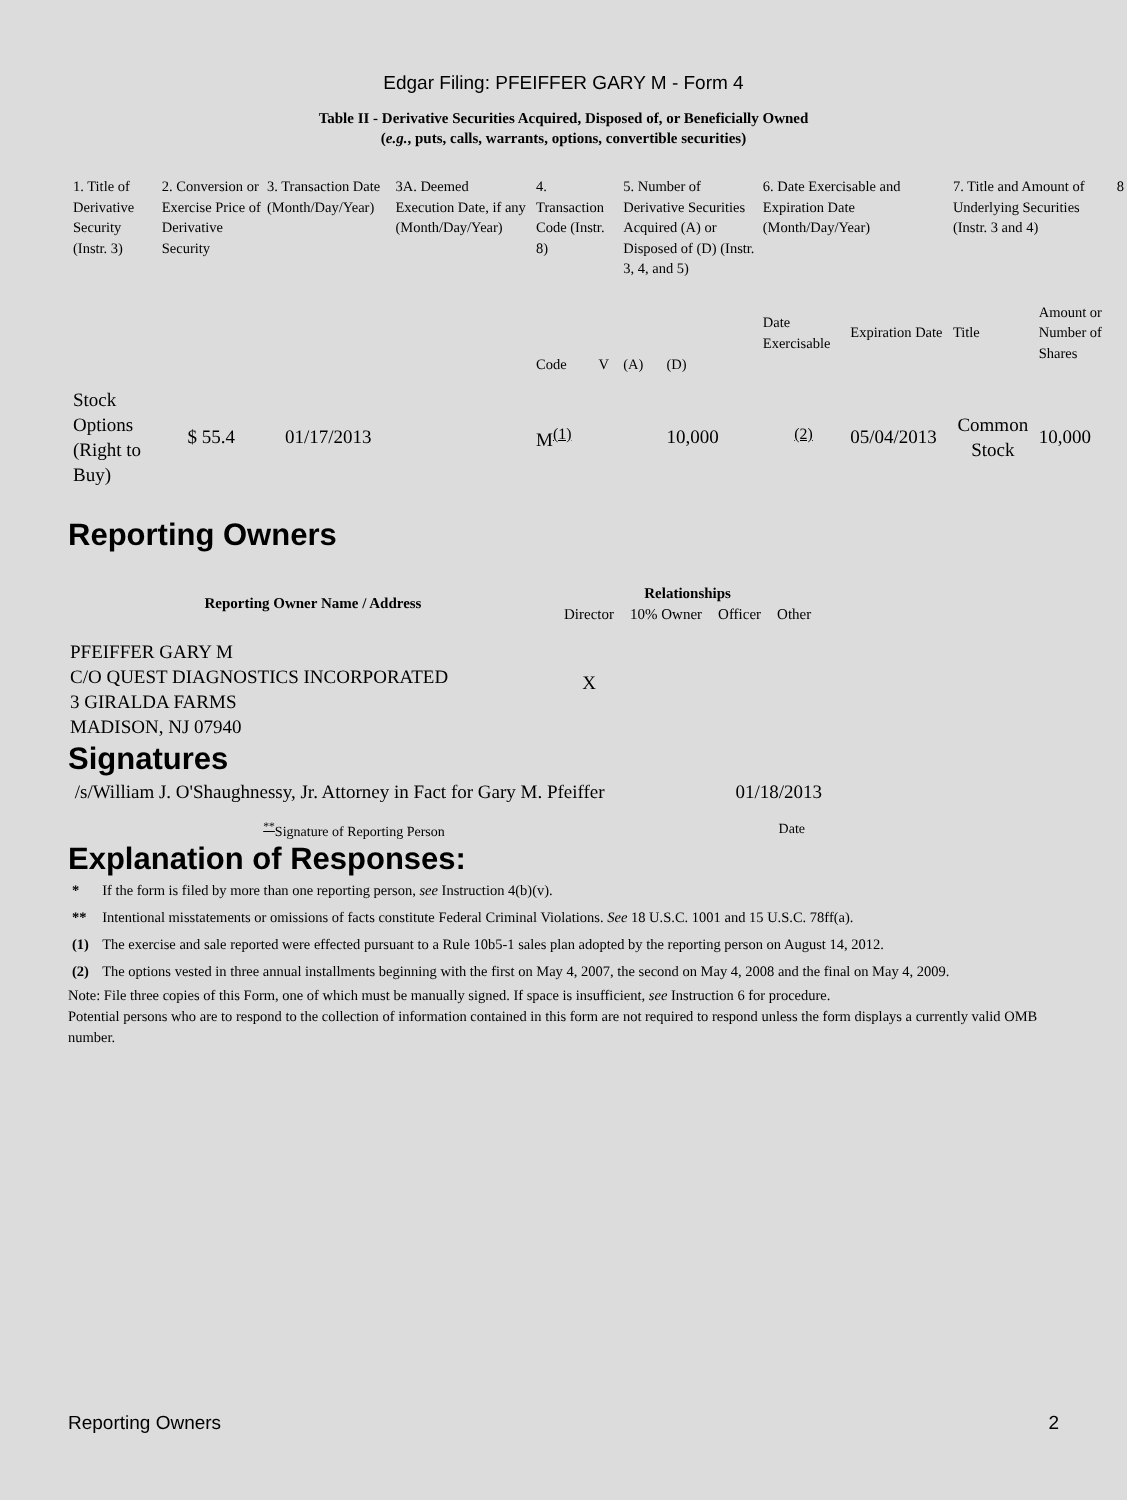Edgar Filing: PFEIFFER GARY M - Form 4
Table II - Derivative Securities Acquired, Disposed of, or Beneficially Owned
(e.g., puts, calls, warrants, options, convertible securities)
| 1. Title of Derivative Security (Instr. 3) | 2. Conversion or Exercise Price of Derivative Security | 3. Transaction Date (Month/Day/Year) | 3A. Deemed Execution Date, if any (Month/Day/Year) | 4. Transaction Code (Instr. 8) | | 5. Number of Derivative Securities Acquired (A) or Disposed of (D) (Instr. 3, 4, and 5) | | 6. Date Exercisable and Expiration Date (Month/Day/Year) | | 7. Title and Amount of Underlying Securities (Instr. 3 and 4) | | 8 |
| --- | --- | --- | --- | --- | --- | --- | --- | --- | --- | --- | --- | --- |
| | | | | Code | V | (A) | (D) | Date Exercisable | Expiration Date | Title | Amount or Number of Shares | |
| Stock Options (Right to Buy) | $ 55.4 | 01/17/2013 | | M<sup>(1)</sup> | | | 10,000 | <sup>(2)</sup> | 05/04/2013 | Common Stock | 10,000 | |
Reporting Owners
| Reporting Owner Name / Address | Relationships | | | |
| --- | --- | --- | --- | --- |
| | Director | 10% Owner | Officer | Other |
| PFEIFFER GARY M C/O QUEST DIAGNOSTICS INCORPORATED 3 GIRALDA FARMS MADISON, NJ 07940 | X | | | |
Signatures
| /s/William J. O'Shaughnessy, Jr. Attorney in Fact for Gary M. Pfeiffer | 01/18/2013 |
| <sup>**</sup> Signature of Reporting Person | Date |
Explanation of Responses:
| * | If the form is filed by more than one reporting person, see Instruction 4(b)(v). |
| ** | Intentional misstatements or omissions of facts constitute Federal Criminal Violations. See 18 U.S.C. 1001 and 15 U.S.C. 78ff(a). |
| (1) | The exercise and sale reported were effected pursuant to a Rule 10b5-1 sales plan adopted by the reporting person on August 14, 2012. |
| (2) | The options vested in three annual installments beginning with the first on May 4, 2007, the second on May 4, 2008 and the final on May 4, 2009. |
Note: File three copies of this Form, one of which must be manually signed. If space is insufficient, see Instruction 6 for procedure.
Potential persons who are to respond to the collection of information contained in this form are not required to respond unless the form displays a currently valid OMB number.
Reporting Owners 2